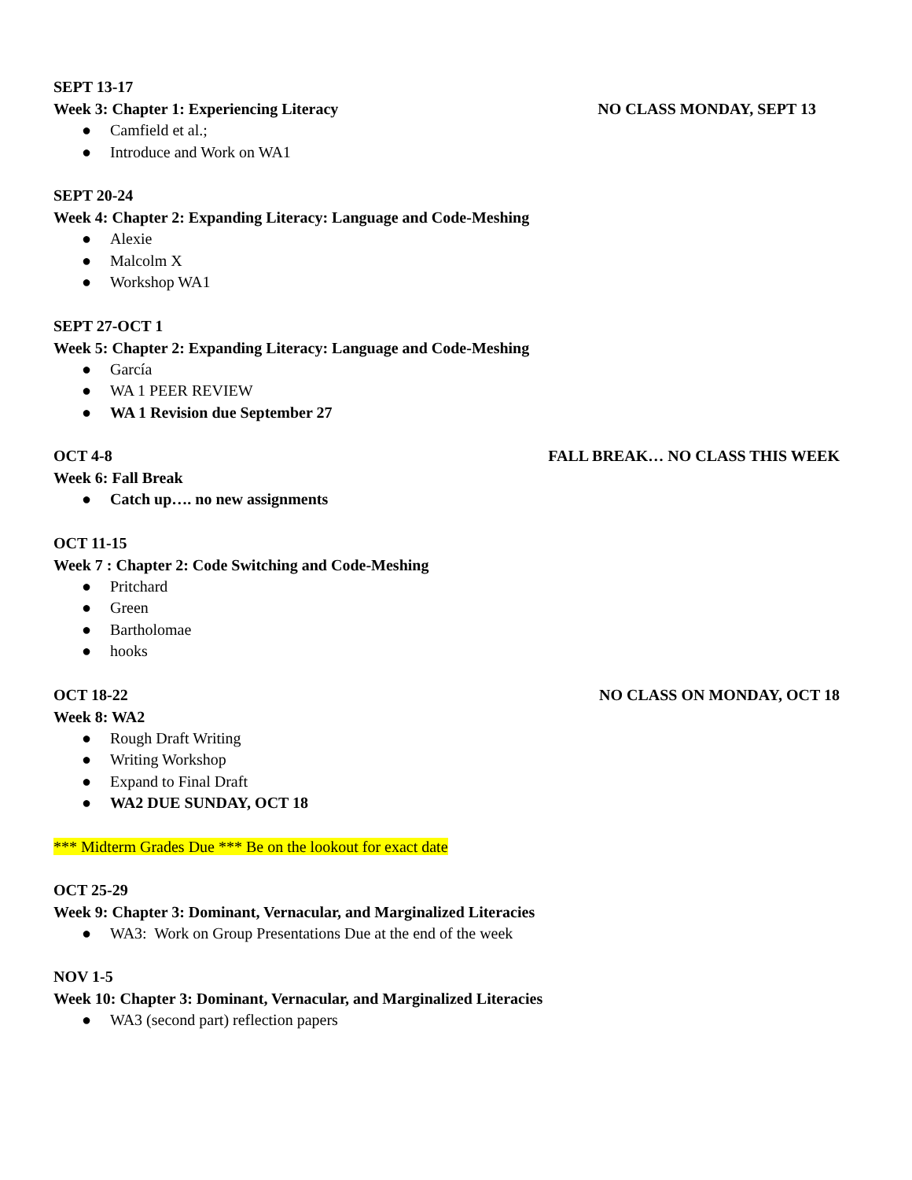SEPT 13-17
Week 3: Chapter 1: Experiencing Literacy NO CLASS MONDAY, SEPT 13
● Camfield et al.;
● Introduce and Work on WA1
SEPT 20-24
Week 4: Chapter 2: Expanding Literacy: Language and Code-Meshing
● Alexie
● Malcolm X
● Workshop WA1
SEPT 27-OCT 1
Week 5: Chapter 2: Expanding Literacy: Language and Code-Meshing
● García
● WA 1 PEER REVIEW
● WA 1 Revision due September 27
OCT 4-8 FALL BREAK… NO CLASS THIS WEEK
Week 6: Fall Break
● Catch up…. no new assignments
OCT 11-15
Week 7 : Chapter 2: Code Switching and Code-Meshing
● Pritchard
● Green
● Bartholomae
● hooks
OCT 18-22 NO CLASS ON MONDAY, OCT 18
Week 8: WA2
● Rough Draft Writing
● Writing Workshop
● Expand to Final Draft
● WA2 DUE SUNDAY, OCT 18
*** Midterm Grades Due *** Be on the lookout for exact date
OCT 25-29
Week 9: Chapter 3: Dominant, Vernacular, and Marginalized Literacies
● WA3: Work on Group Presentations Due at the end of the week
NOV 1-5
Week 10: Chapter 3: Dominant, Vernacular, and Marginalized Literacies
● WA3 (second part) reflection papers